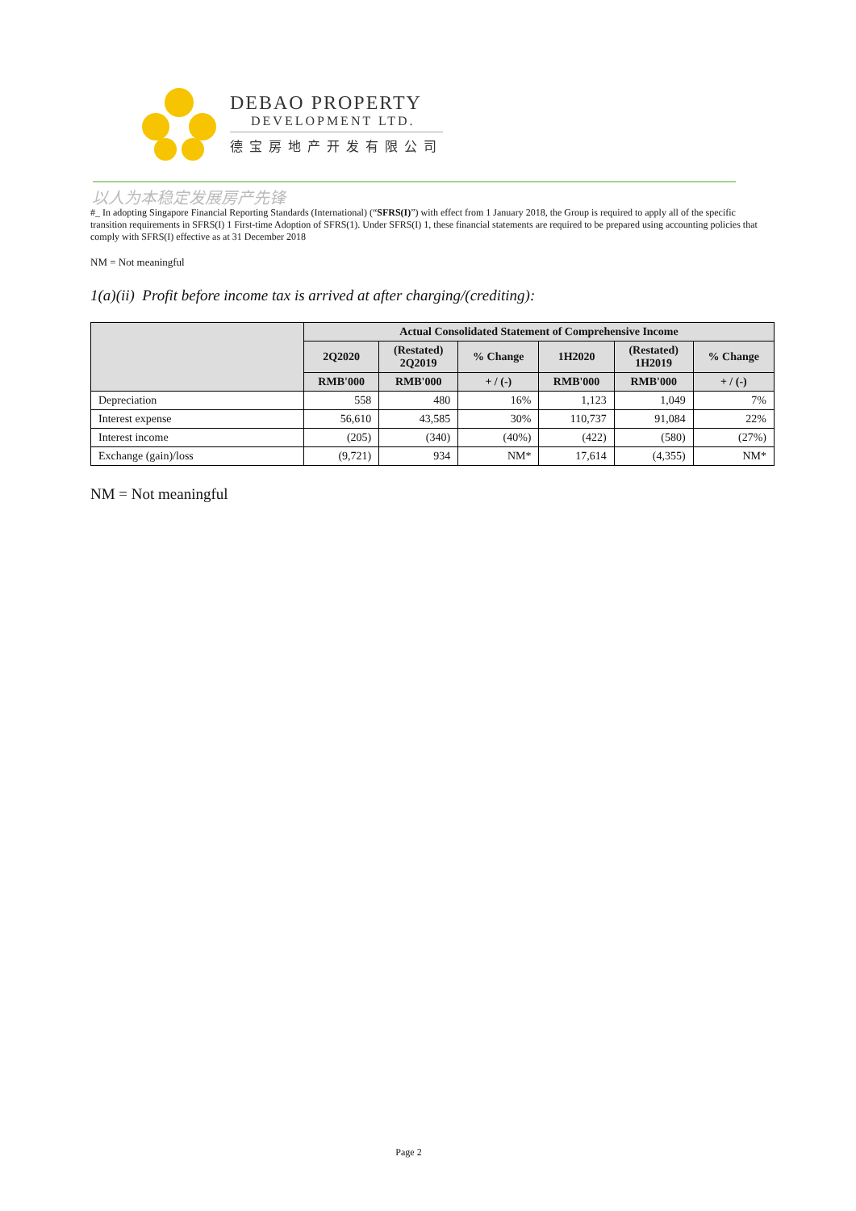DEBAO PROPERTY
DEVELOPMENT LTD.
德宝房地产开发有限公司
以人为本稳定发展房产先锋
#_ In adopting Singapore Financial Reporting Standards (International) (“SFRS(I)”) with effect from 1 January 2018, the Group is required to apply all of the specific transition requirements in SFRS(I) 1 First-time Adoption of SFRS(1). Under SFRS(I) 1, these financial statements are required to be prepared using accounting policies that comply with SFRS(I) effective as at 31 December 2018
NM = Not meaningful
1(a)(ii) Profit before income tax is arrived at after charging/(crediting):
| | Actual Consolidated Statement of Comprehensive Income | | | | | |
| --- | --- | --- | --- | --- | --- | --- |
| | 2Q2020 | (Restated) 2Q2019 | % Change | 1H2020 | (Restated) 1H2019 | % Change |
| | RMB'000 | RMB'000 | + / (-) | RMB'000 | RMB'000 | + / (-) |
| Depreciation | 558 | 480 | 16% | 1,123 | 1,049 | 7% |
| Interest expense | 56,610 | 43,585 | 30% | 110,737 | 91,084 | 22% |
| Interest income | (205) | (340) | (40%) | (422) | (580) | (27%) |
| Exchange (gain)/loss | (9,721) | 934 | NM* | 17,614 | (4,355) | NM* |
NM = Not meaningful
Page 2